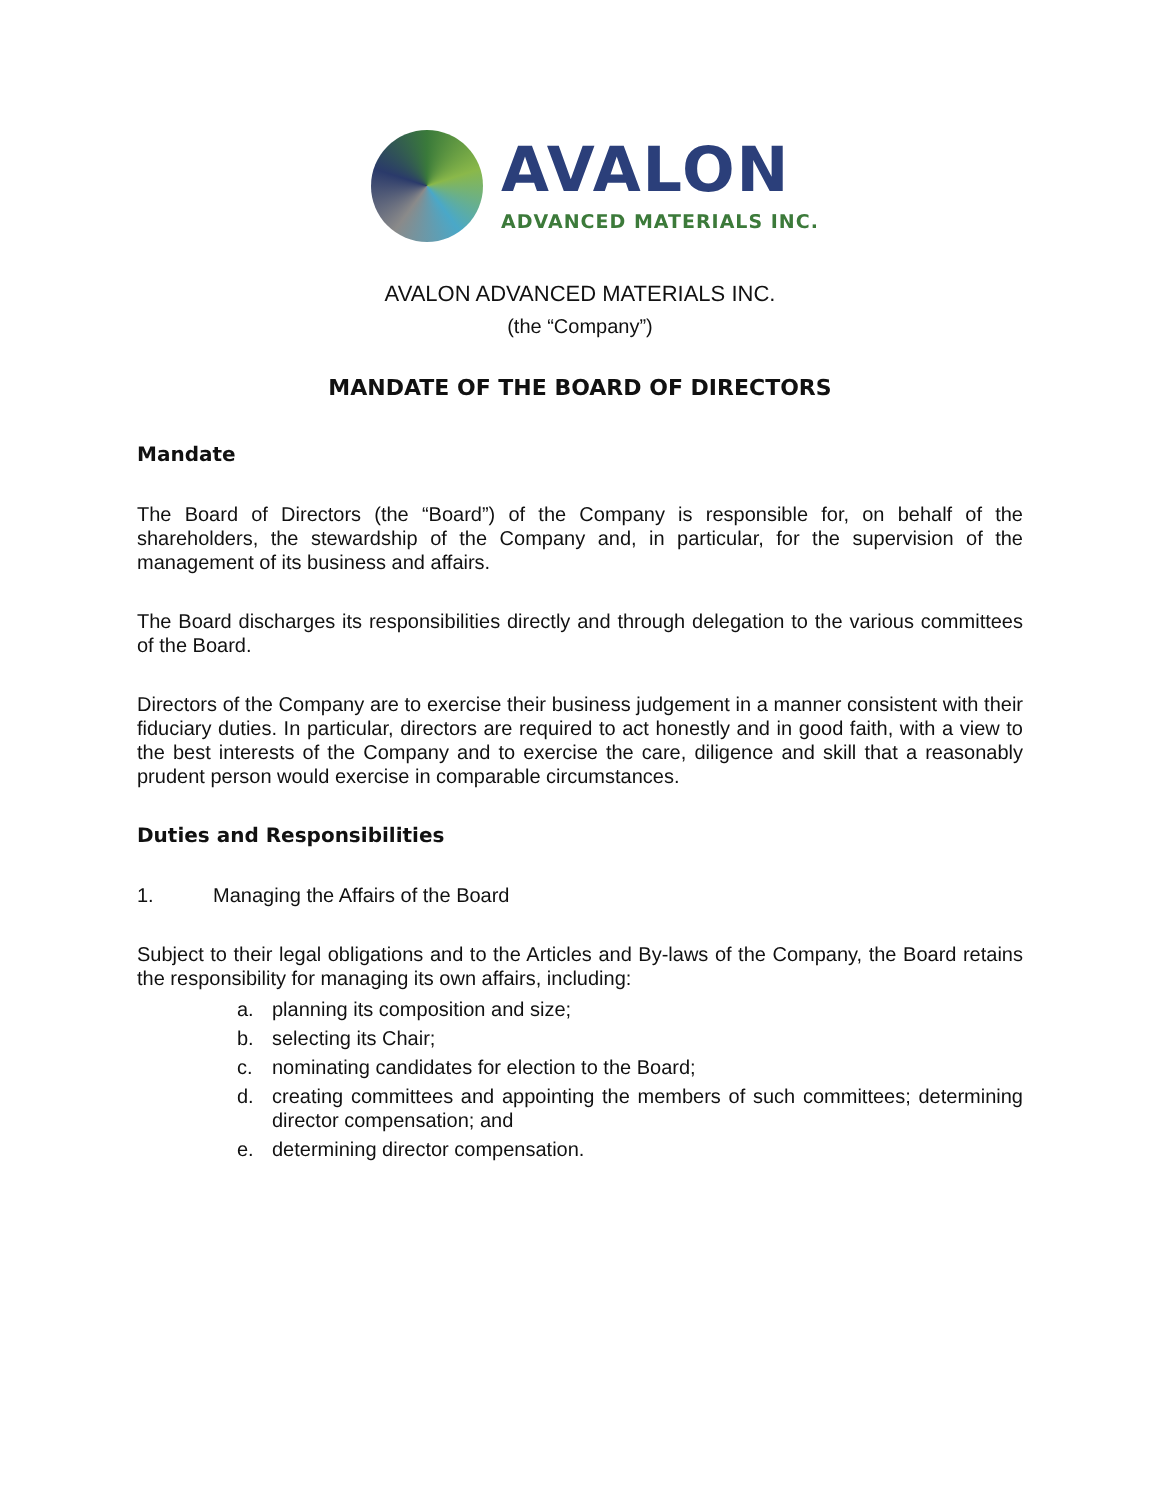AVALON
ADVANCED MATERIALS INC.
AVALON ADVANCED MATERIALS INC.
(the “Company”)
MANDATE OF THE BOARD OF DIRECTORS
Mandate
The Board of Directors (the “Board”) of the Company is responsible for, on behalf of the shareholders, the stewardship of the Company and, in particular, for the supervision of the management of its business and affairs.
The Board discharges its responsibilities directly and through delegation to the various committees of the Board.
Directors of the Company are to exercise their business judgement in a manner consistent with their fiduciary duties. In particular, directors are required to act honestly and in good faith, with a view to the best interests of the Company and to exercise the care, diligence and skill that a reasonably prudent person would exercise in comparable circumstances.
Duties and Responsibilities
1. Managing the Affairs of the Board
Subject to their legal obligations and to the Articles and By-laws of the Company, the Board retains the responsibility for managing its own affairs, including:
a. planning its composition and size;
b. selecting its Chair;
c. nominating candidates for election to the Board;
d. creating committees and appointing the members of such committees; determining director compensation; and
e. determining director compensation.